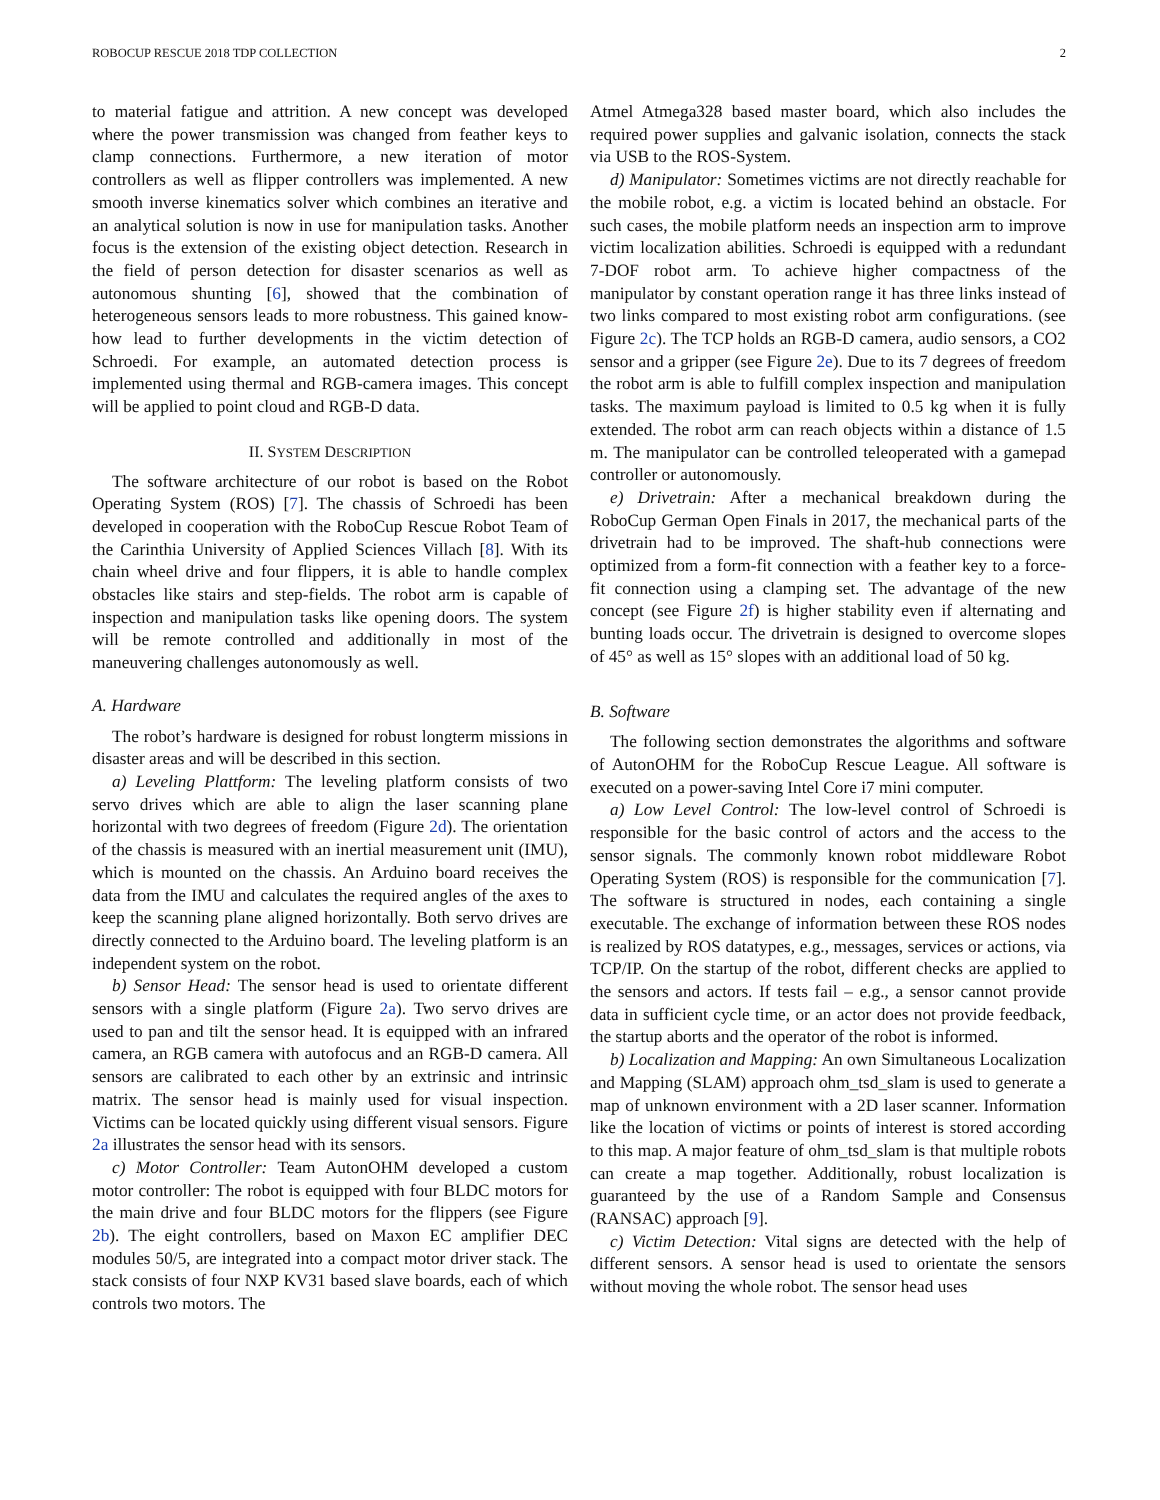ROBOCUP RESCUE 2018 TDP COLLECTION 2
to material fatigue and attrition. A new concept was developed where the power transmission was changed from feather keys to clamp connections. Furthermore, a new iteration of motor controllers as well as flipper controllers was implemented. A new smooth inverse kinematics solver which combines an iterative and an analytical solution is now in use for manipulation tasks. Another focus is the extension of the existing object detection. Research in the field of person detection for disaster scenarios as well as autonomous shunting [6], showed that the combination of heterogeneous sensors leads to more robustness. This gained know-how lead to further developments in the victim detection of Schroedi. For example, an automated detection process is implemented using thermal and RGB-camera images. This concept will be applied to point cloud and RGB-D data.
II. SYSTEM DESCRIPTION
The software architecture of our robot is based on the Robot Operating System (ROS) [7]. The chassis of Schroedi has been developed in cooperation with the RoboCup Rescue Robot Team of the Carinthia University of Applied Sciences Villach [8]. With its chain wheel drive and four flippers, it is able to handle complex obstacles like stairs and step-fields. The robot arm is capable of inspection and manipulation tasks like opening doors. The system will be remote controlled and additionally in most of the maneuvering challenges autonomously as well.
A. Hardware
The robot’s hardware is designed for robust longterm missions in disaster areas and will be described in this section.
a) Leveling Plattform: The leveling platform consists of two servo drives which are able to align the laser scanning plane horizontal with two degrees of freedom (Figure 2d). The orientation of the chassis is measured with an inertial measurement unit (IMU), which is mounted on the chassis. An Arduino board receives the data from the IMU and calculates the required angles of the axes to keep the scanning plane aligned horizontally. Both servo drives are directly connected to the Arduino board. The leveling platform is an independent system on the robot.
b) Sensor Head: The sensor head is used to orientate different sensors with a single platform (Figure 2a). Two servo drives are used to pan and tilt the sensor head. It is equipped with an infrared camera, an RGB camera with autofocus and an RGB-D camera. All sensors are calibrated to each other by an extrinsic and intrinsic matrix. The sensor head is mainly used for visual inspection. Victims can be located quickly using different visual sensors. Figure 2a illustrates the sensor head with its sensors.
c) Motor Controller: Team AutonOHM developed a custom motor controller: The robot is equipped with four BLDC motors for the main drive and four BLDC motors for the flippers (see Figure 2b). The eight controllers, based on Maxon EC amplifier DEC modules 50/5, are integrated into a compact motor driver stack. The stack consists of four NXP KV31 based slave boards, each of which controls two motors. The
Atmel Atmega328 based master board, which also includes the required power supplies and galvanic isolation, connects the stack via USB to the ROS-System.
d) Manipulator: Sometimes victims are not directly reachable for the mobile robot, e.g. a victim is located behind an obstacle. For such cases, the mobile platform needs an inspection arm to improve victim localization abilities. Schroedi is equipped with a redundant 7-DOF robot arm. To achieve higher compactness of the manipulator by constant operation range it has three links instead of two links compared to most existing robot arm configurations. (see Figure 2c). The TCP holds an RGB-D camera, audio sensors, a CO2 sensor and a gripper (see Figure 2e). Due to its 7 degrees of freedom the robot arm is able to fulfill complex inspection and manipulation tasks. The maximum payload is limited to 0.5 kg when it is fully extended. The robot arm can reach objects within a distance of 1.5 m. The manipulator can be controlled teleoperated with a gamepad controller or autonomously.
e) Drivetrain: After a mechanical breakdown during the RoboCup German Open Finals in 2017, the mechanical parts of the drivetrain had to be improved. The shaft-hub connections were optimized from a form-fit connection with a feather key to a force-fit connection using a clamping set. The advantage of the new concept (see Figure 2f) is higher stability even if alternating and bunting loads occur. The drivetrain is designed to overcome slopes of 45° as well as 15° slopes with an additional load of 50 kg.
B. Software
The following section demonstrates the algorithms and software of AutonOHM for the RoboCup Rescue League. All software is executed on a power-saving Intel Core i7 mini computer.
a) Low Level Control: The low-level control of Schroedi is responsible for the basic control of actors and the access to the sensor signals. The commonly known robot middleware Robot Operating System (ROS) is responsible for the communication [7]. The software is structured in nodes, each containing a single executable. The exchange of information between these ROS nodes is realized by ROS datatypes, e.g., messages, services or actions, via TCP/IP. On the startup of the robot, different checks are applied to the sensors and actors. If tests fail – e.g., a sensor cannot provide data in sufficient cycle time, or an actor does not provide feedback, the startup aborts and the operator of the robot is informed.
b) Localization and Mapping: An own Simultaneous Localization and Mapping (SLAM) approach ohm_tsd_slam is used to generate a map of unknown environment with a 2D laser scanner. Information like the location of victims or points of interest is stored according to this map. A major feature of ohm_tsd_slam is that multiple robots can create a map together. Additionally, robust localization is guaranteed by the use of a Random Sample and Consensus (RANSAC) approach [9].
c) Victim Detection: Vital signs are detected with the help of different sensors. A sensor head is used to orientate the sensors without moving the whole robot. The sensor head uses